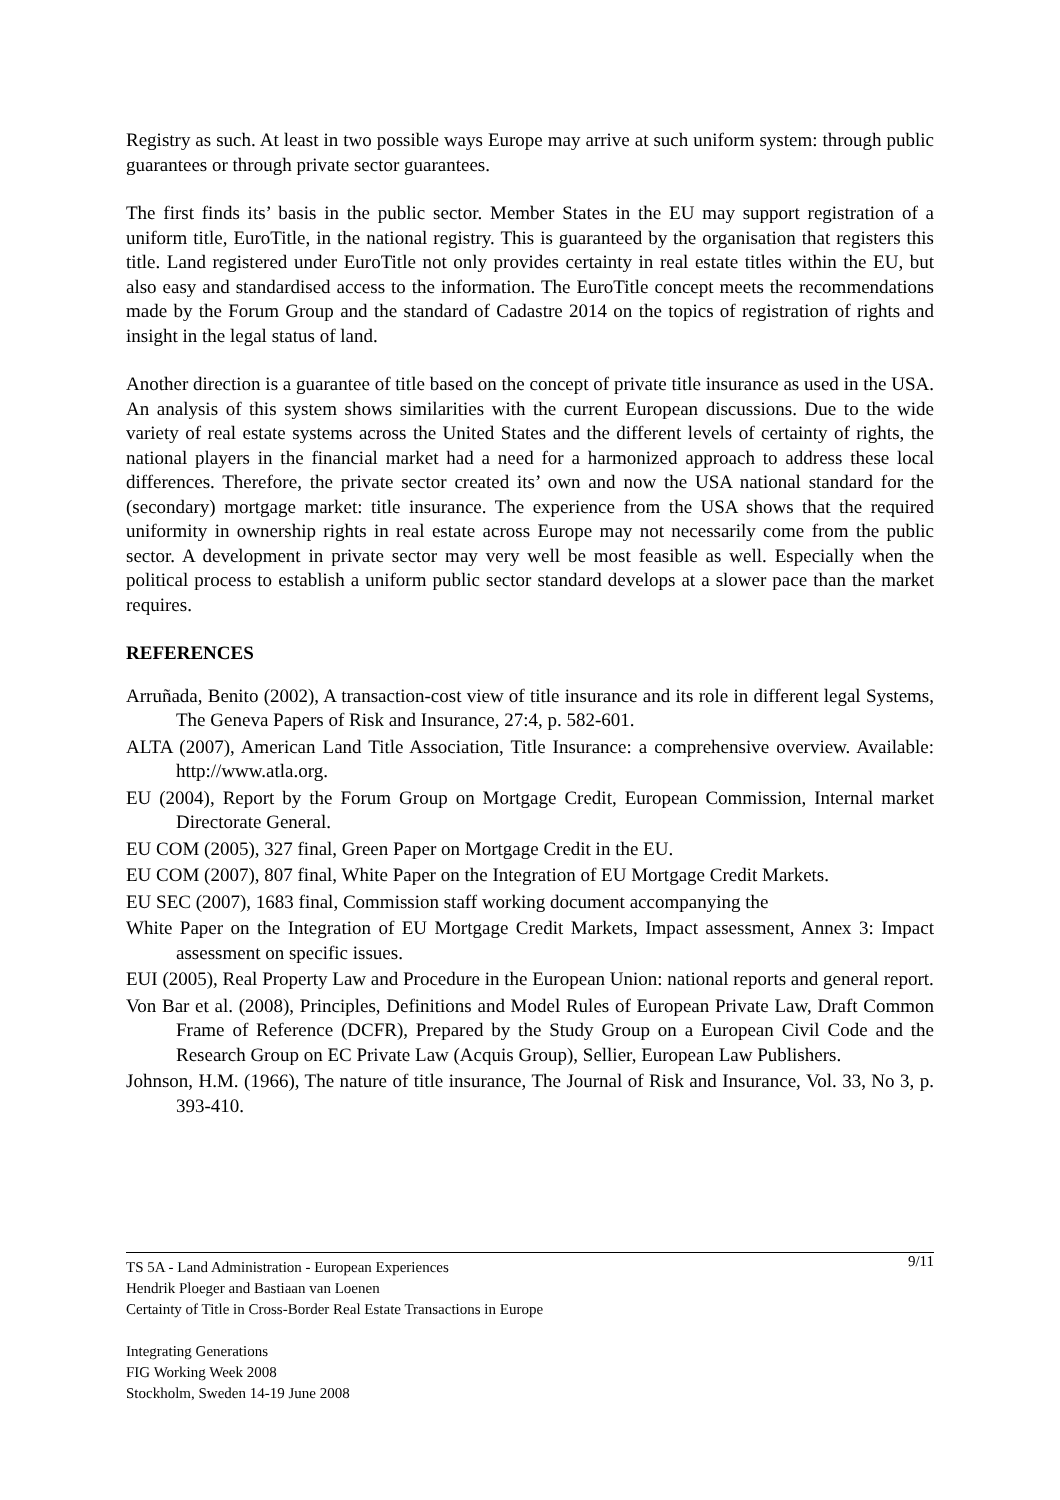Registry as such. At least in two possible ways Europe may arrive at such uniform system: through public guarantees or through private sector guarantees.
The first finds its’ basis in the public sector. Member States in the EU may support registration of a uniform title, EuroTitle, in the national registry. This is guaranteed by the organisation that registers this title. Land registered under EuroTitle not only provides certainty in real estate titles within the EU, but also easy and standardised access to the information. The EuroTitle concept meets the recommendations made by the Forum Group and the standard of Cadastre 2014 on the topics of registration of rights and insight in the legal status of land.
Another direction is a guarantee of title based on the concept of private title insurance as used in the USA. An analysis of this system shows similarities with the current European discussions. Due to the wide variety of real estate systems across the United States and the different levels of certainty of rights, the national players in the financial market had a need for a harmonized approach to address these local differences. Therefore, the private sector created its’ own and now the USA national standard for the (secondary) mortgage market: title insurance. The experience from the USA shows that the required uniformity in ownership rights in real estate across Europe may not necessarily come from the public sector. A development in private sector may very well be most feasible as well. Especially when the political process to establish a uniform public sector standard develops at a slower pace than the market requires.
REFERENCES
Arruñada, Benito (2002), A transaction-cost view of title insurance and its role in different legal Systems, The Geneva Papers of Risk and Insurance, 27:4, p. 582-601.
ALTA (2007), American Land Title Association, Title Insurance: a comprehensive overview. Available: http://www.atla.org.
EU (2004), Report by the Forum Group on Mortgage Credit, European Commission, Internal market Directorate General.
EU COM (2005), 327 final, Green Paper on Mortgage Credit in the EU.
EU COM (2007), 807 final, White Paper on the Integration of EU Mortgage Credit Markets.
EU SEC (2007), 1683 final, Commission staff working document accompanying the
White Paper on the Integration of EU Mortgage Credit Markets, Impact assessment, Annex 3: Impact assessment on specific issues.
EUI (2005), Real Property Law and Procedure in the European Union: national reports and general report.
Von Bar et al. (2008), Principles, Definitions and Model Rules of European Private Law, Draft Common Frame of Reference (DCFR), Prepared by the Study Group on a European Civil Code and the Research Group on EC Private Law (Acquis Group), Sellier, European Law Publishers.
Johnson, H.M. (1966), The nature of title insurance, The Journal of Risk and Insurance, Vol. 33, No 3, p. 393-410.
9/11 TS 5A - Land Administration - European Experiences
Hendrik Ploeger and Bastiaan van Loenen
Certainty of Title in Cross-Border Real Estate Transactions in Europe
Integrating Generations
FIG Working Week 2008
Stockholm, Sweden 14-19 June 2008